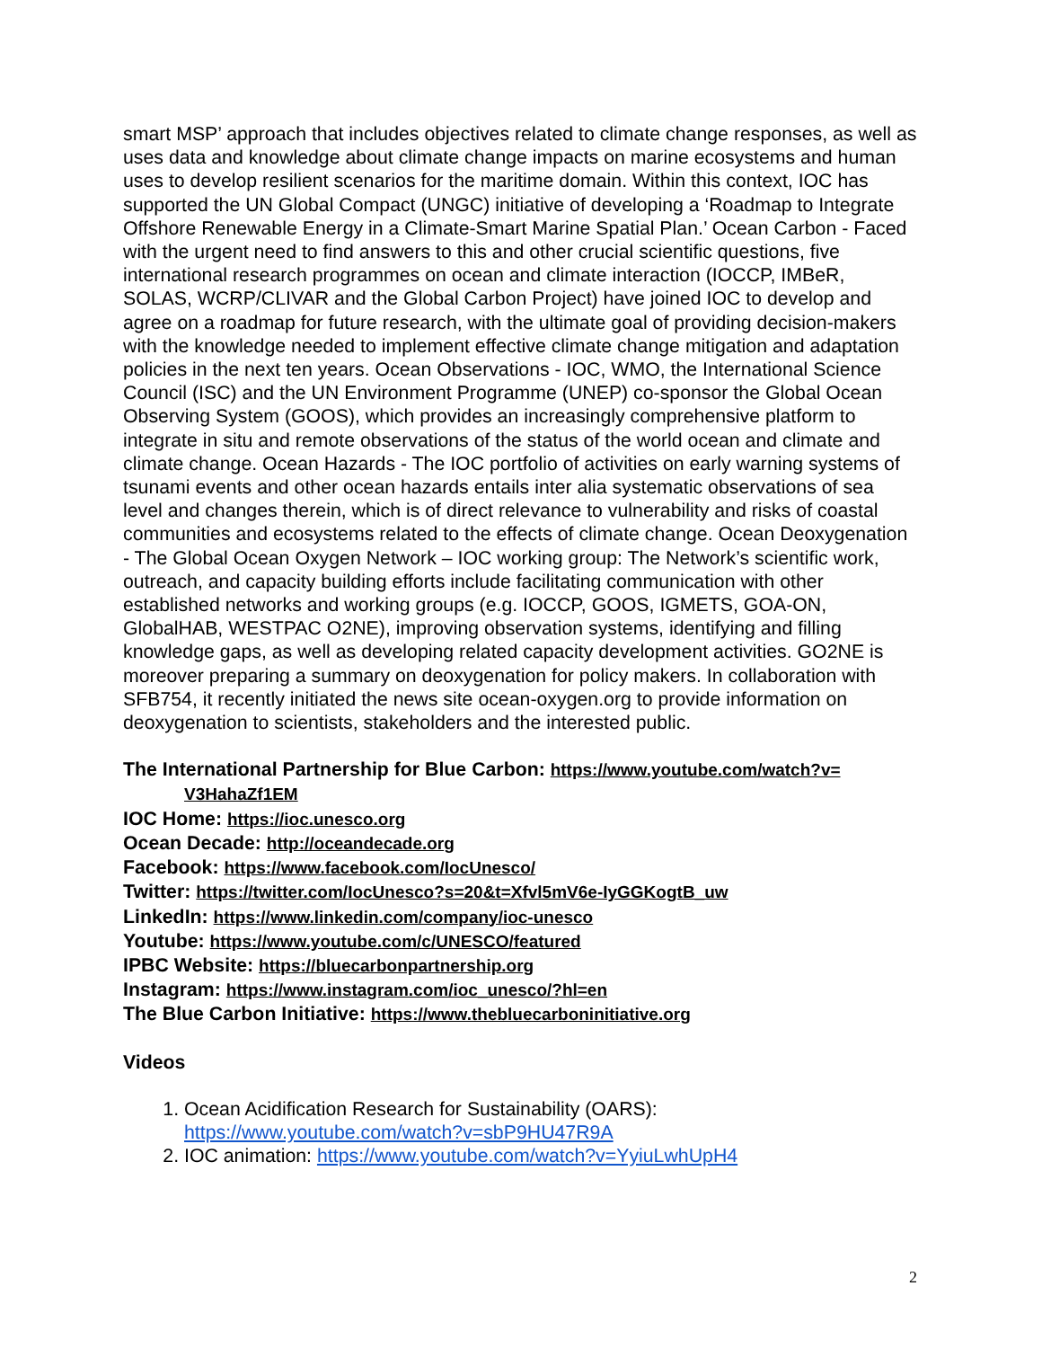smart MSP’ approach that includes objectives related to climate change responses, as well as uses data and knowledge about climate change impacts on marine ecosystems and human uses to develop resilient scenarios for the maritime domain. Within this context, IOC has supported the UN Global Compact (UNGC) initiative of developing a ‘Roadmap to Integrate Offshore Renewable Energy in a Climate-Smart Marine Spatial Plan.’ Ocean Carbon - Faced with the urgent need to find answers to this and other crucial scientific questions, five international research programmes on ocean and climate interaction (IOCCP, IMBeR, SOLAS, WCRP/CLIVAR and the Global Carbon Project) have joined IOC to develop and agree on a roadmap for future research, with the ultimate goal of providing decision-makers with the knowledge needed to implement effective climate change mitigation and adaptation policies in the next ten years. Ocean Observations - IOC, WMO, the International Science Council (ISC) and the UN Environment Programme (UNEP) co-sponsor the Global Ocean Observing System (GOOS), which provides an increasingly comprehensive platform to integrate in situ and remote observations of the status of the world ocean and climate and climate change. Ocean Hazards - The IOC portfolio of activities on early warning systems of tsunami events and other ocean hazards entails inter alia systematic observations of sea level and changes therein, which is of direct relevance to vulnerability and risks of coastal communities and ecosystems related to the effects of climate change. Ocean Deoxygenation - The Global Ocean Oxygen Network – IOC working group: The Network’s scientific work, outreach, and capacity building efforts include facilitating communication with other established networks and working groups (e.g. IOCCP, GOOS, IGMETS, GOA-ON, GlobalHAB, WESTPAC O2NE), improving observation systems, identifying and filling knowledge gaps, as well as developing related capacity development activities. GO2NE is moreover preparing a summary on deoxygenation for policy makers. In collaboration with SFB754, it recently initiated the news site ocean-oxygen.org to provide information on deoxygenation to scientists, stakeholders and the interested public.
The International Partnership for Blue Carbon: https://www.youtube.com/watch?v=
V3HahaZf1EM
IOC Home: https://ioc.unesco.org
Ocean Decade: http://oceandecade.org
Facebook: https://www.facebook.com/IocUnesco/
Twitter: https://twitter.com/IocUnesco?s=20&t=Xfvl5mV6e-IyGGKogtB_uw
LinkedIn: https://www.linkedin.com/company/ioc-unesco
Youtube: https://www.youtube.com/c/UNESCO/featured
IPBC Website: https://bluecarbonpartnership.org
Instagram: https://www.instagram.com/ioc_unesco/?hl=en
The Blue Carbon Initiative: https://www.thebluecarboninitiative.org
Videos
1. Ocean Acidification Research for Sustainability (OARS): https://www.youtube.com/watch?v=sbP9HU47R9A
2. IOC animation: https://www.youtube.com/watch?v=YyiuLwhUpH4
2